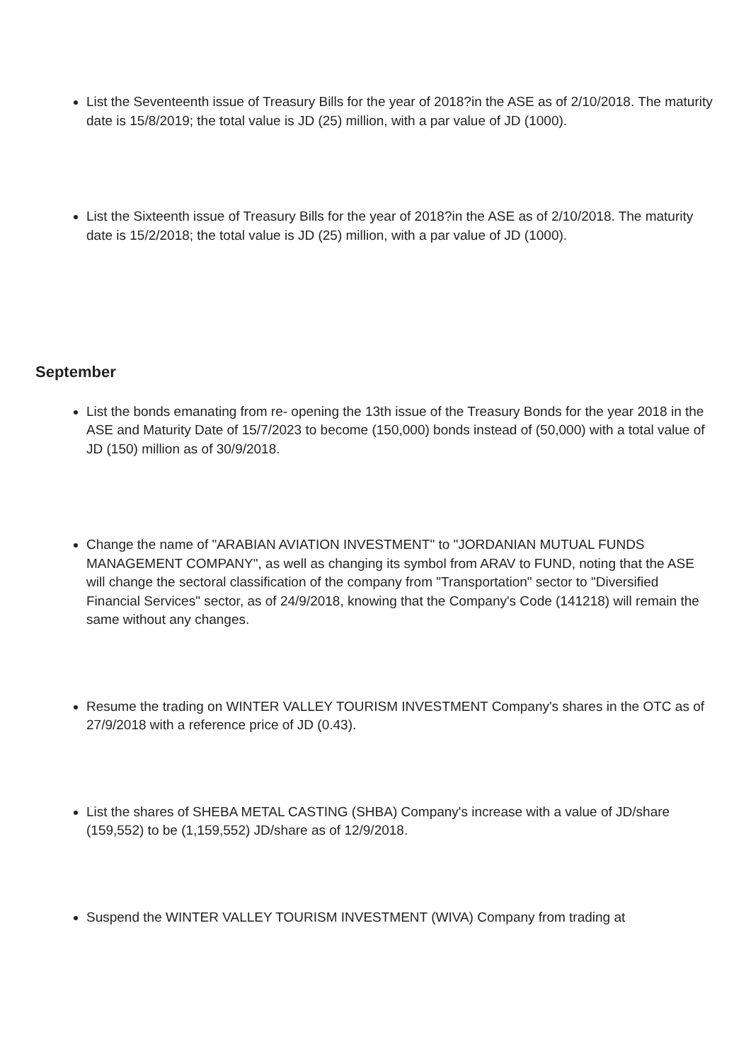List the Seventeenth issue of Treasury Bills for the year of 2018?in the ASE as of 2/10/2018. The maturity date is 15/8/2019; the total value is JD (25) million, with a par value of JD (1000).
List the Sixteenth issue of Treasury Bills for the year of 2018?in the ASE as of 2/10/2018. The maturity date is 15/2/2018; the total value is JD (25) million, with a par value of JD (1000).
September
List the bonds emanating from re- opening the 13th issue of the Treasury Bonds for the year 2018 in the ASE and Maturity Date of 15/7/2023 to become (150,000) bonds instead of (50,000) with a total value of JD (150) million as of 30/9/2018.
Change the name of "ARABIAN AVIATION INVESTMENT" to "JORDANIAN MUTUAL FUNDS MANAGEMENT COMPANY", as well as changing its symbol from ARAV to FUND, noting that the ASE will change the sectoral classification of the company from "Transportation" sector to "Diversified Financial Services" sector, as of 24/9/2018, knowing that the Company's Code (141218) will remain the same without any changes.
Resume the trading on WINTER VALLEY TOURISM INVESTMENT Company's shares in the OTC as of 27/9/2018 with a reference price of JD (0.43).
List the shares of SHEBA METAL CASTING (SHBA) Company's increase with a value of JD/share (159,552) to be (1,159,552) JD/share as of 12/9/2018.
Suspend the WINTER VALLEY TOURISM INVESTMENT (WIVA) Company from trading at